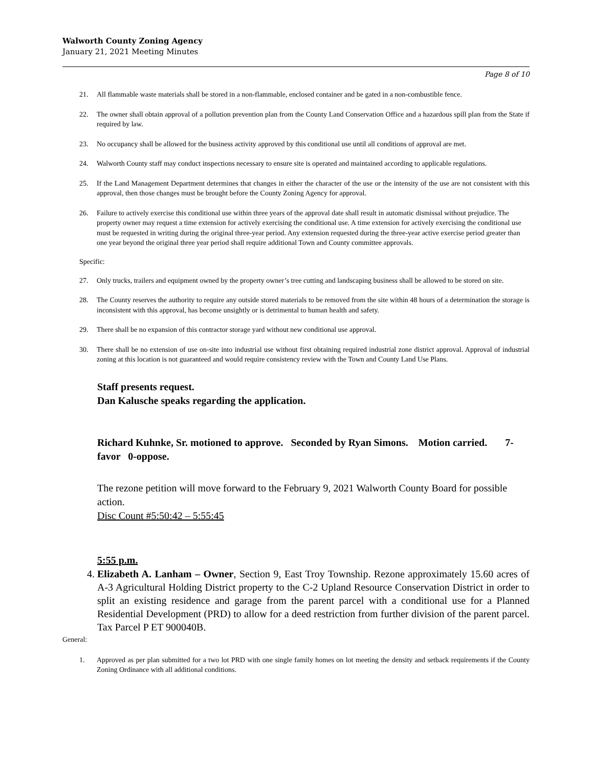Walworth County Zoning Agency
January 21, 2021 Meeting Minutes
Page 8 of 10
21. All flammable waste materials shall be stored in a non-flammable, enclosed container and be gated in a non-combustible fence.
22. The owner shall obtain approval of a pollution prevention plan from the County Land Conservation Office and a hazardous spill plan from the State if required by law.
23. No occupancy shall be allowed for the business activity approved by this conditional use until all conditions of approval are met.
24. Walworth County staff may conduct inspections necessary to ensure site is operated and maintained according to applicable regulations.
25. If the Land Management Department determines that changes in either the character of the use or the intensity of the use are not consistent with this approval, then those changes must be brought before the County Zoning Agency for approval.
26. Failure to actively exercise this conditional use within three years of the approval date shall result in automatic dismissal without prejudice. The property owner may request a time extension for actively exercising the conditional use. A time extension for actively exercising the conditional use must be requested in writing during the original three-year period. Any extension requested during the three-year active exercise period greater than one year beyond the original three year period shall require additional Town and County committee approvals.
Specific:
27. Only trucks, trailers and equipment owned by the property owner’s tree cutting and landscaping business shall be allowed to be stored on site.
28. The County reserves the authority to require any outside stored materials to be removed from the site within 48 hours of a determination the storage is inconsistent with this approval, has become unsightly or is detrimental to human health and safety.
29. There shall be no expansion of this contractor storage yard without new conditional use approval.
30. There shall be no extension of use on-site into industrial use without first obtaining required industrial zone district approval. Approval of industrial zoning at this location is not guaranteed and would require consistency review with the Town and County Land Use Plans.
Staff presents request.
Dan Kalusche speaks regarding the application.
Richard Kuhnke, Sr. motioned to approve. Seconded by Ryan Simons. Motion carried. 7-favor 0-oppose.
The rezone petition will move forward to the February 9, 2021 Walworth County Board for possible action.
Disc Count #5:50:42 – 5:55:45
5:55 p.m.
4. Elizabeth A. Lanham – Owner, Section 9, East Troy Township. Rezone approximately 15.60 acres of A-3 Agricultural Holding District property to the C-2 Upland Resource Conservation District in order to split an existing residence and garage from the parent parcel with a conditional use for a Planned Residential Development (PRD) to allow for a deed restriction from further division of the parent parcel. Tax Parcel P ET 900040B.
General:
1. Approved as per plan submitted for a two lot PRD with one single family homes on lot meeting the density and setback requirements if the County Zoning Ordinance with all additional conditions.